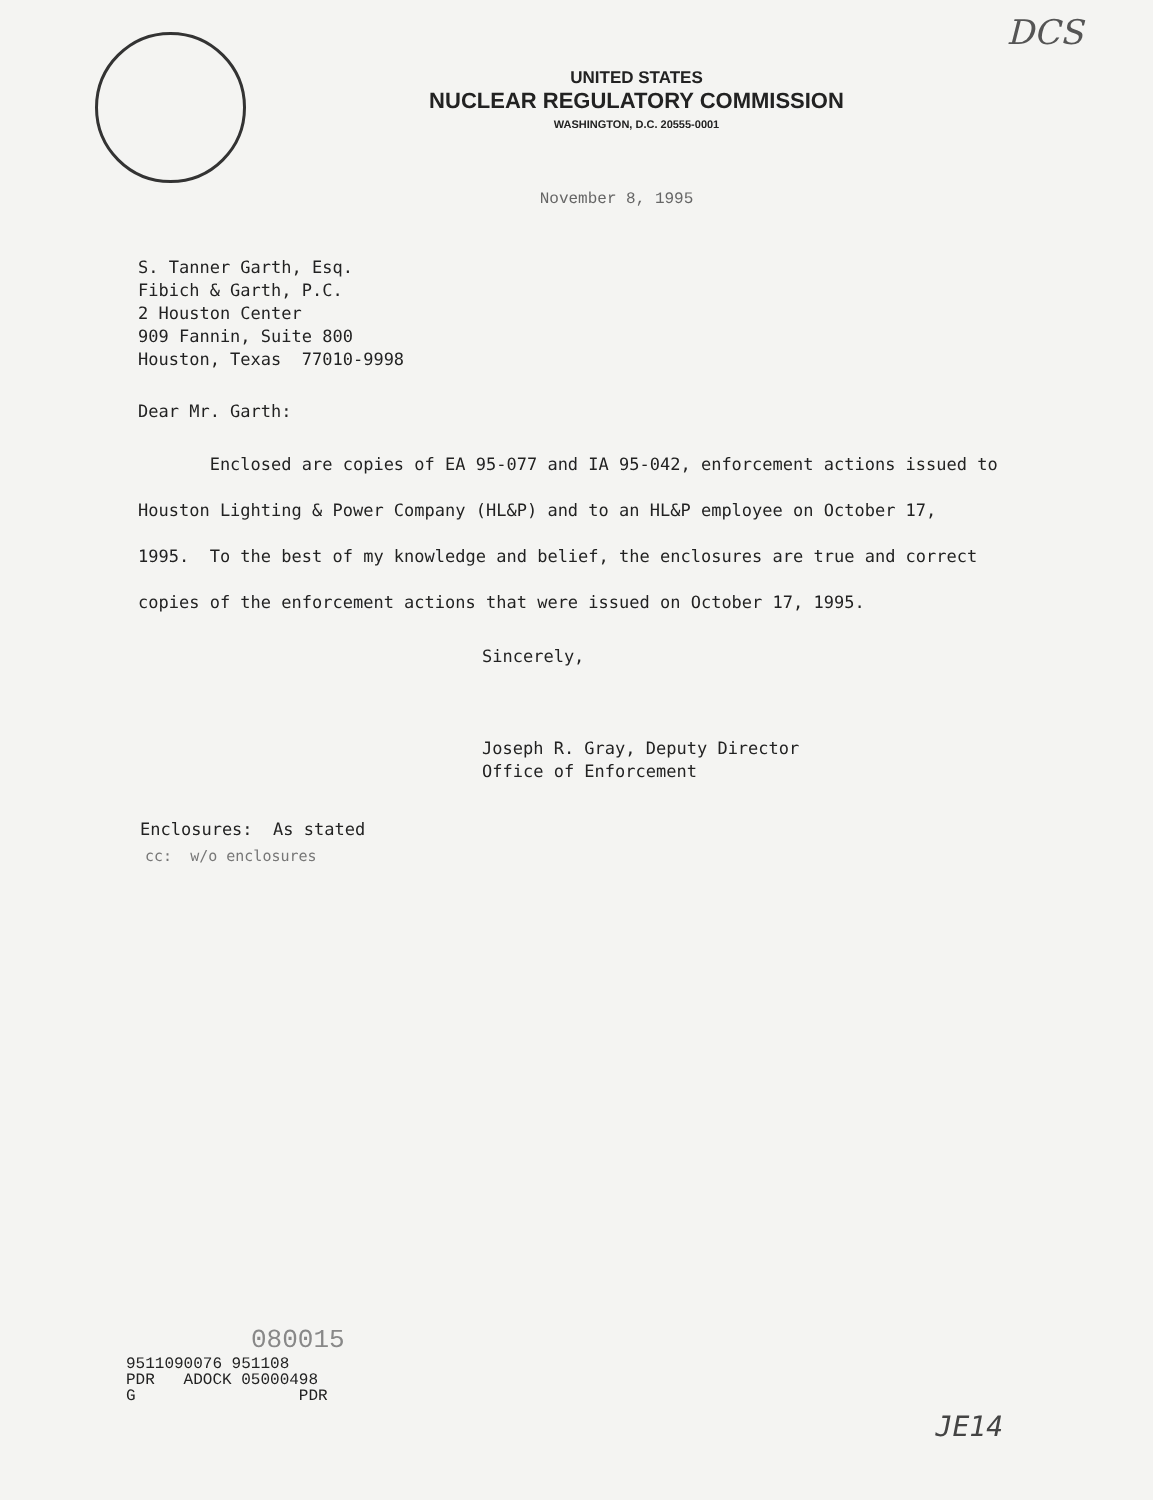DCS
UNITED STATES
NUCLEAR REGULATORY COMMISSION
WASHINGTON, D.C. 20555-0001
November 8, 1995
S. Tanner Garth, Esq.
Fibich & Garth, P.C.
2 Houston Center
909 Fannin, Suite 800
Houston, Texas 77010-9998
Dear Mr. Garth:
Enclosed are copies of EA 95-077 and IA 95-042, enforcement actions issued to Houston Lighting & Power Company (HL&P) and to an HL&P employee on October 17, 1995. To the best of my knowledge and belief, the enclosures are true and correct copies of the enforcement actions that were issued on October 17, 1995.
Sincerely,
Joseph R. Gray, Deputy Director
Office of Enforcement
Enclosures: As stated
cc: w/o enclosures
080015
9511090076 951108
PDR ADOCK 05000498
G PDR
JE14